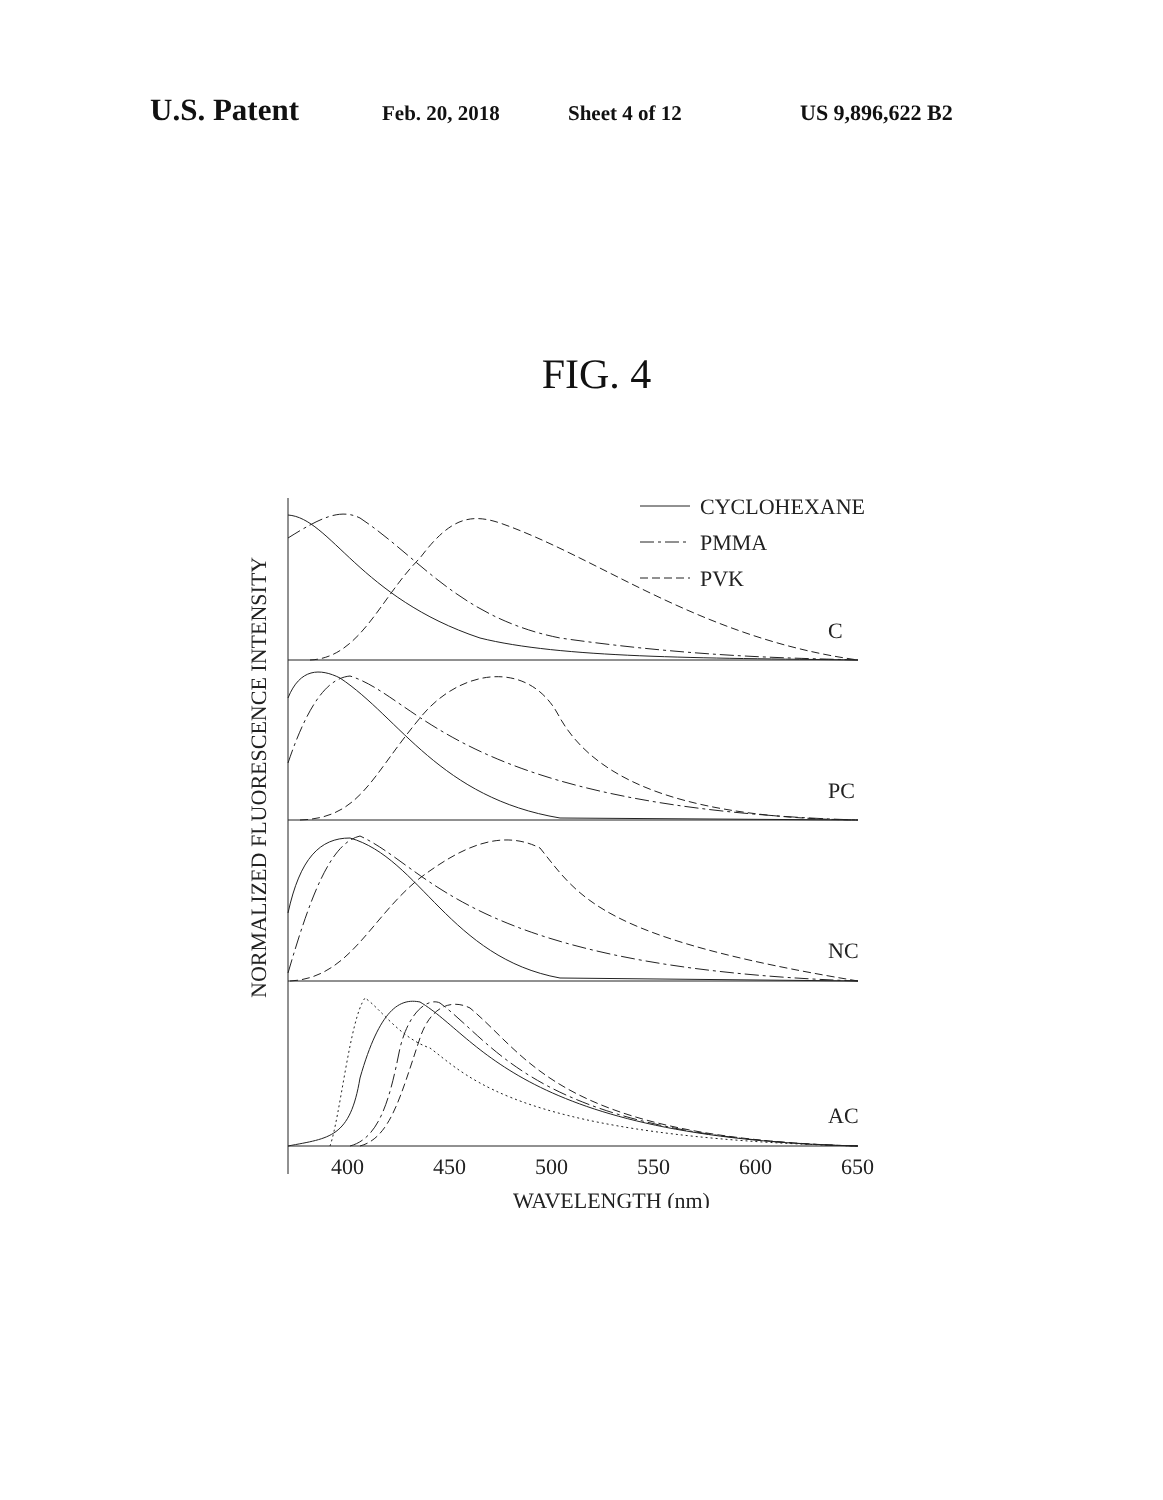U.S. Patent Feb. 20, 2018 Sheet 4 of 12 US 9,896,622 B2
FIG. 4
CYCLOHEXANE
PMMA
PVK
C
PC
NC
AC
400
450
500
550
600
650
WAVELENGTH (nm)
NORMALIZED FLUORESCENCE INTENSITY